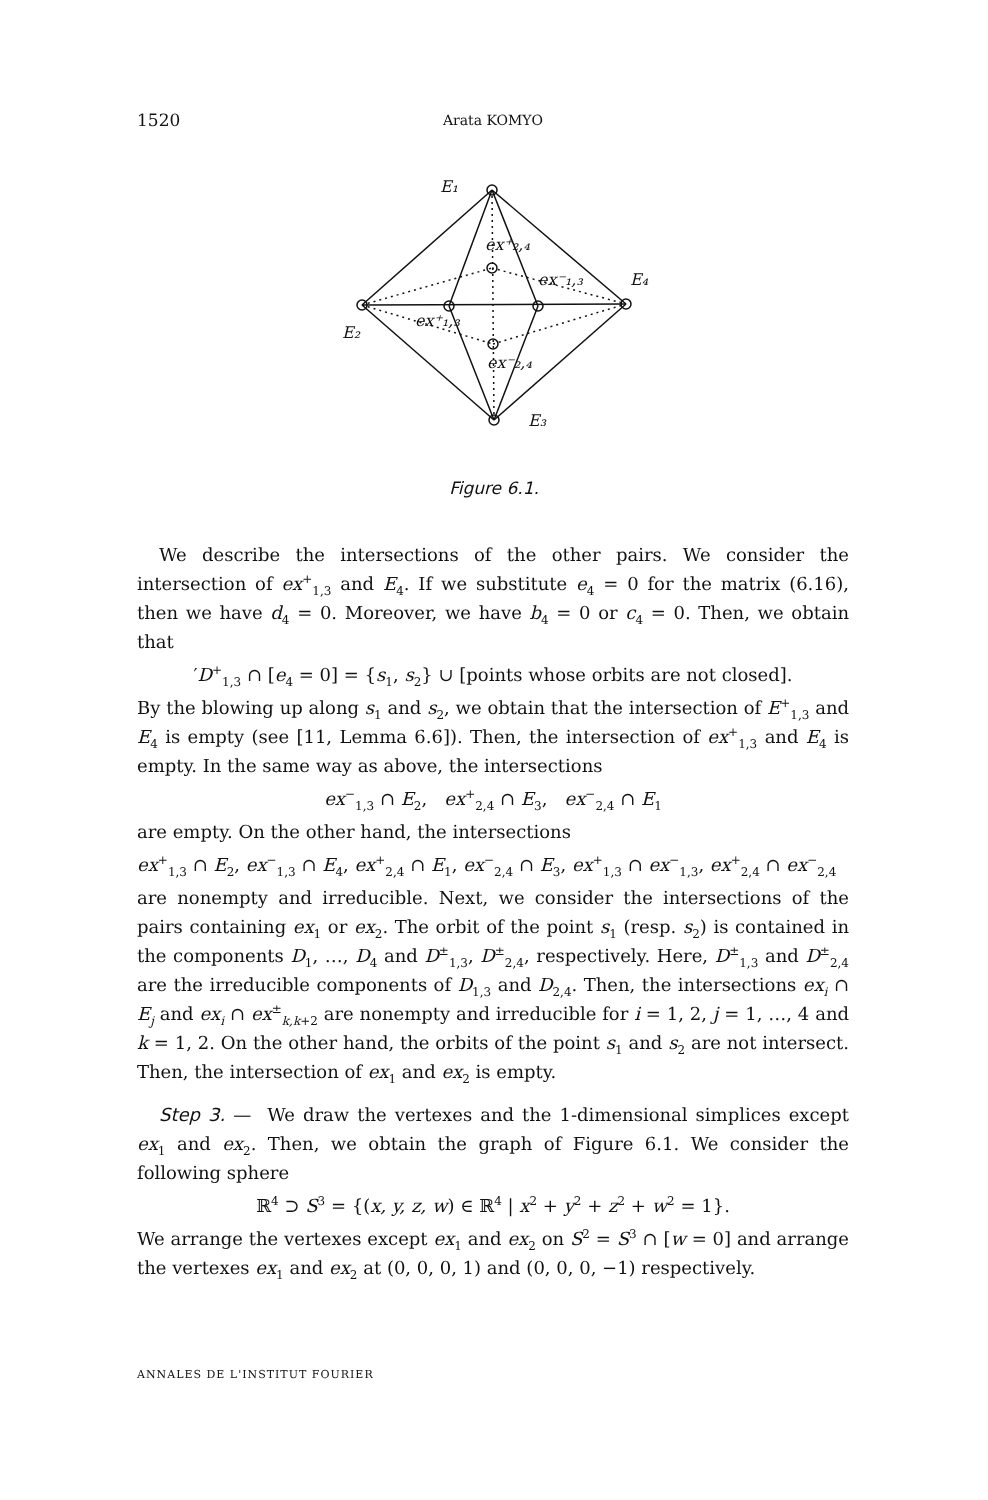1520 Arata KOMYO
E₁
E₂
E₃
E₄
ex⁺₂,₄
ex⁻₁,₃
ex⁺₁,₃
ex⁻₂,₄
Figure 6.1.
We describe the intersections of the other pairs. We consider the intersection of ex<sup>+</sup><sub>1,3</sub> and E<sub>4</sub>. If we substitute e<sub>4</sub> = 0 for the matrix (6.16), then we have d<sub>4</sub> = 0. Moreover, we have b<sub>4</sub> = 0 or c<sub>4</sub> = 0. Then, we obtain that
′D<sup>+</sup><sub>1,3</sub> ∩ [e<sub>4</sub> = 0] = {s<sub>1</sub>, s<sub>2</sub>} ∪ [points whose orbits are not closed].
By the blowing up along s<sub>1</sub> and s<sub>2</sub>, we obtain that the intersection of E<sup>+</sup><sub>1,3</sub> and E<sub>4</sub> is empty (see [11, Lemma 6.6]). Then, the intersection of ex<sup>+</sup><sub>1,3</sub> and E<sub>4</sub> is empty. In the same way as above, the intersections
ex<sup>−</sup><sub>1,3</sub> ∩ E<sub>2</sub>, ex<sup>+</sup><sub>2,4</sub> ∩ E<sub>3</sub>, ex<sup>−</sup><sub>2,4</sub> ∩ E<sub>1</sub>
are empty. On the other hand, the intersections
ex<sup>+</sup><sub>1,3</sub> ∩ E<sub>2</sub>, ex<sup>−</sup><sub>1,3</sub> ∩ E<sub>4</sub>, ex<sup>+</sup><sub>2,4</sub> ∩ E<sub>1</sub>, ex<sup>−</sup><sub>2,4</sub> ∩ E<sub>3</sub>, ex<sup>+</sup><sub>1,3</sub> ∩ ex<sup>−</sup><sub>1,3</sub>, ex<sup>+</sup><sub>2,4</sub> ∩ ex<sup>−</sup><sub>2,4</sub>
are nonempty and irreducible. Next, we consider the intersections of the pairs containing ex<sub>1</sub> or ex<sub>2</sub>. The orbit of the point s<sub>1</sub> (resp. s<sub>2</sub>) is contained in the components D<sub>1</sub>, …, D<sub>4</sub> and D<sup>±</sup><sub>1,3</sub>, D<sup>±</sup><sub>2,4</sub>, respectively. Here, D<sup>±</sup><sub>1,3</sub> and D<sup>±</sup><sub>2,4</sub> are the irreducible components of D<sub>1,3</sub> and D<sub>2,4</sub>. Then, the intersections ex<sub>i</sub> ∩ E<sub>j</sub> and ex<sub>i</sub> ∩ ex<sup>±</sup><sub>k,k+2</sub> are nonempty and irreducible for i = 1, 2, j = 1, …, 4 and k = 1, 2. On the other hand, the orbits of the point s<sub>1</sub> and s<sub>2</sub> are not intersect. Then, the intersection of ex<sub>1</sub> and ex<sub>2</sub> is empty.
Step 3. — We draw the vertexes and the 1-dimensional simplices except ex<sub>1</sub> and ex<sub>2</sub>. Then, we obtain the graph of Figure 6.1. We consider the following sphere
ℝ<sup>4</sup> ⊃ S<sup>3</sup> = {(x, y, z, w) ∈ ℝ<sup>4</sup> | x<sup>2</sup> + y<sup>2</sup> + z<sup>2</sup> + w<sup>2</sup> = 1}.
We arrange the vertexes except ex<sub>1</sub> and ex<sub>2</sub> on S<sup>2</sup> = S<sup>3</sup> ∩ [w = 0] and arrange the vertexes ex<sub>1</sub> and ex<sub>2</sub> at (0, 0, 0, 1) and (0, 0, 0, −1) respectively.
ANNALES DE L'INSTITUT FOURIER